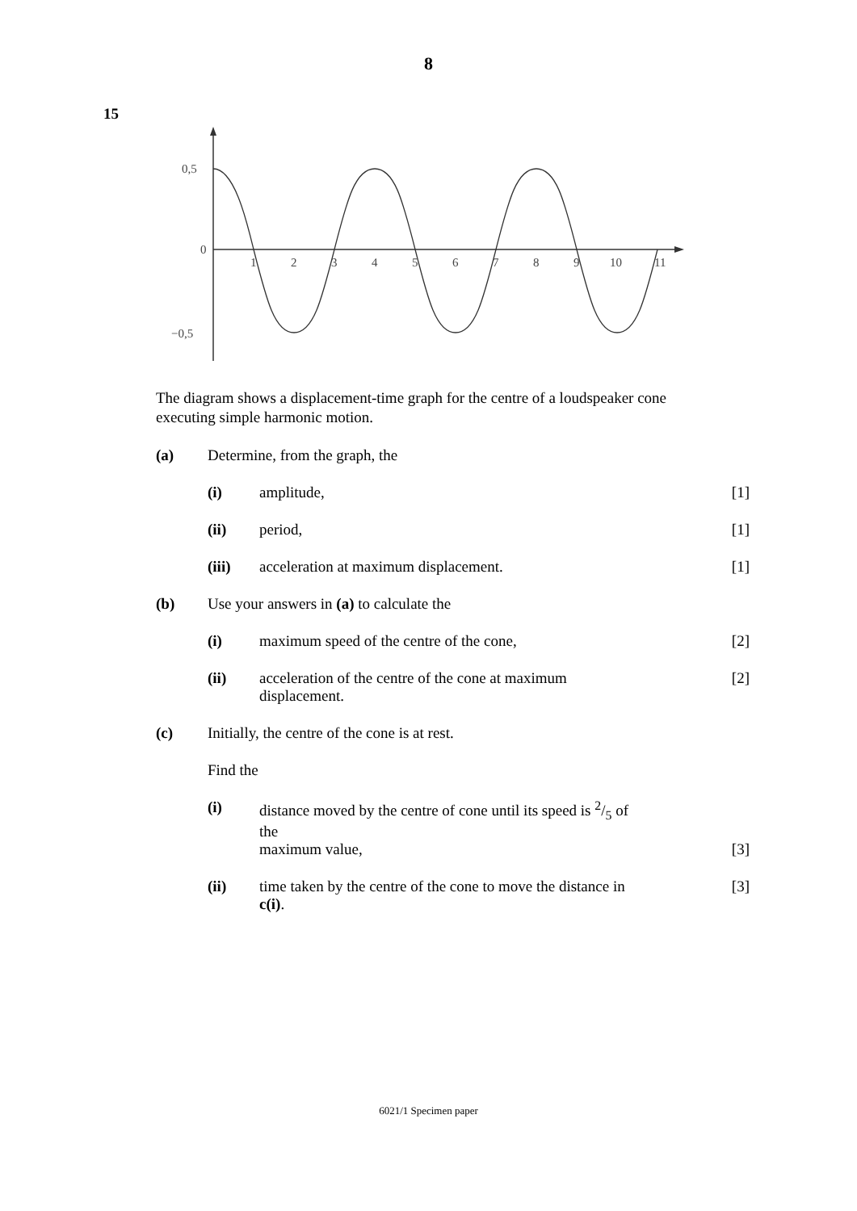8
15
0,5
0
−0,5
1
2
3
4
5
6
7
8
9
10
11
The diagram shows a displacement-time graph for the centre of a loudspeaker cone executing simple harmonic motion.
(a) Determine, from the graph, the
(i) amplitude, [1]
(ii) period, [1]
(iii) acceleration at maximum displacement.
[1]
(b) Use your answers in (a) to calculate the
(i) maximum speed of the centre of the cone,
[2]
(ii) acceleration of the centre of the cone at maximum displacement.
[2]
(c) Initially, the centre of the cone is at rest.
Find the
(i) distance moved by the centre of cone until its speed is 2/5 of the
maximum value,
[3]
(ii) time taken by the centre of the cone to move the distance in c(i).
[3]
6021/1 Specimen paper